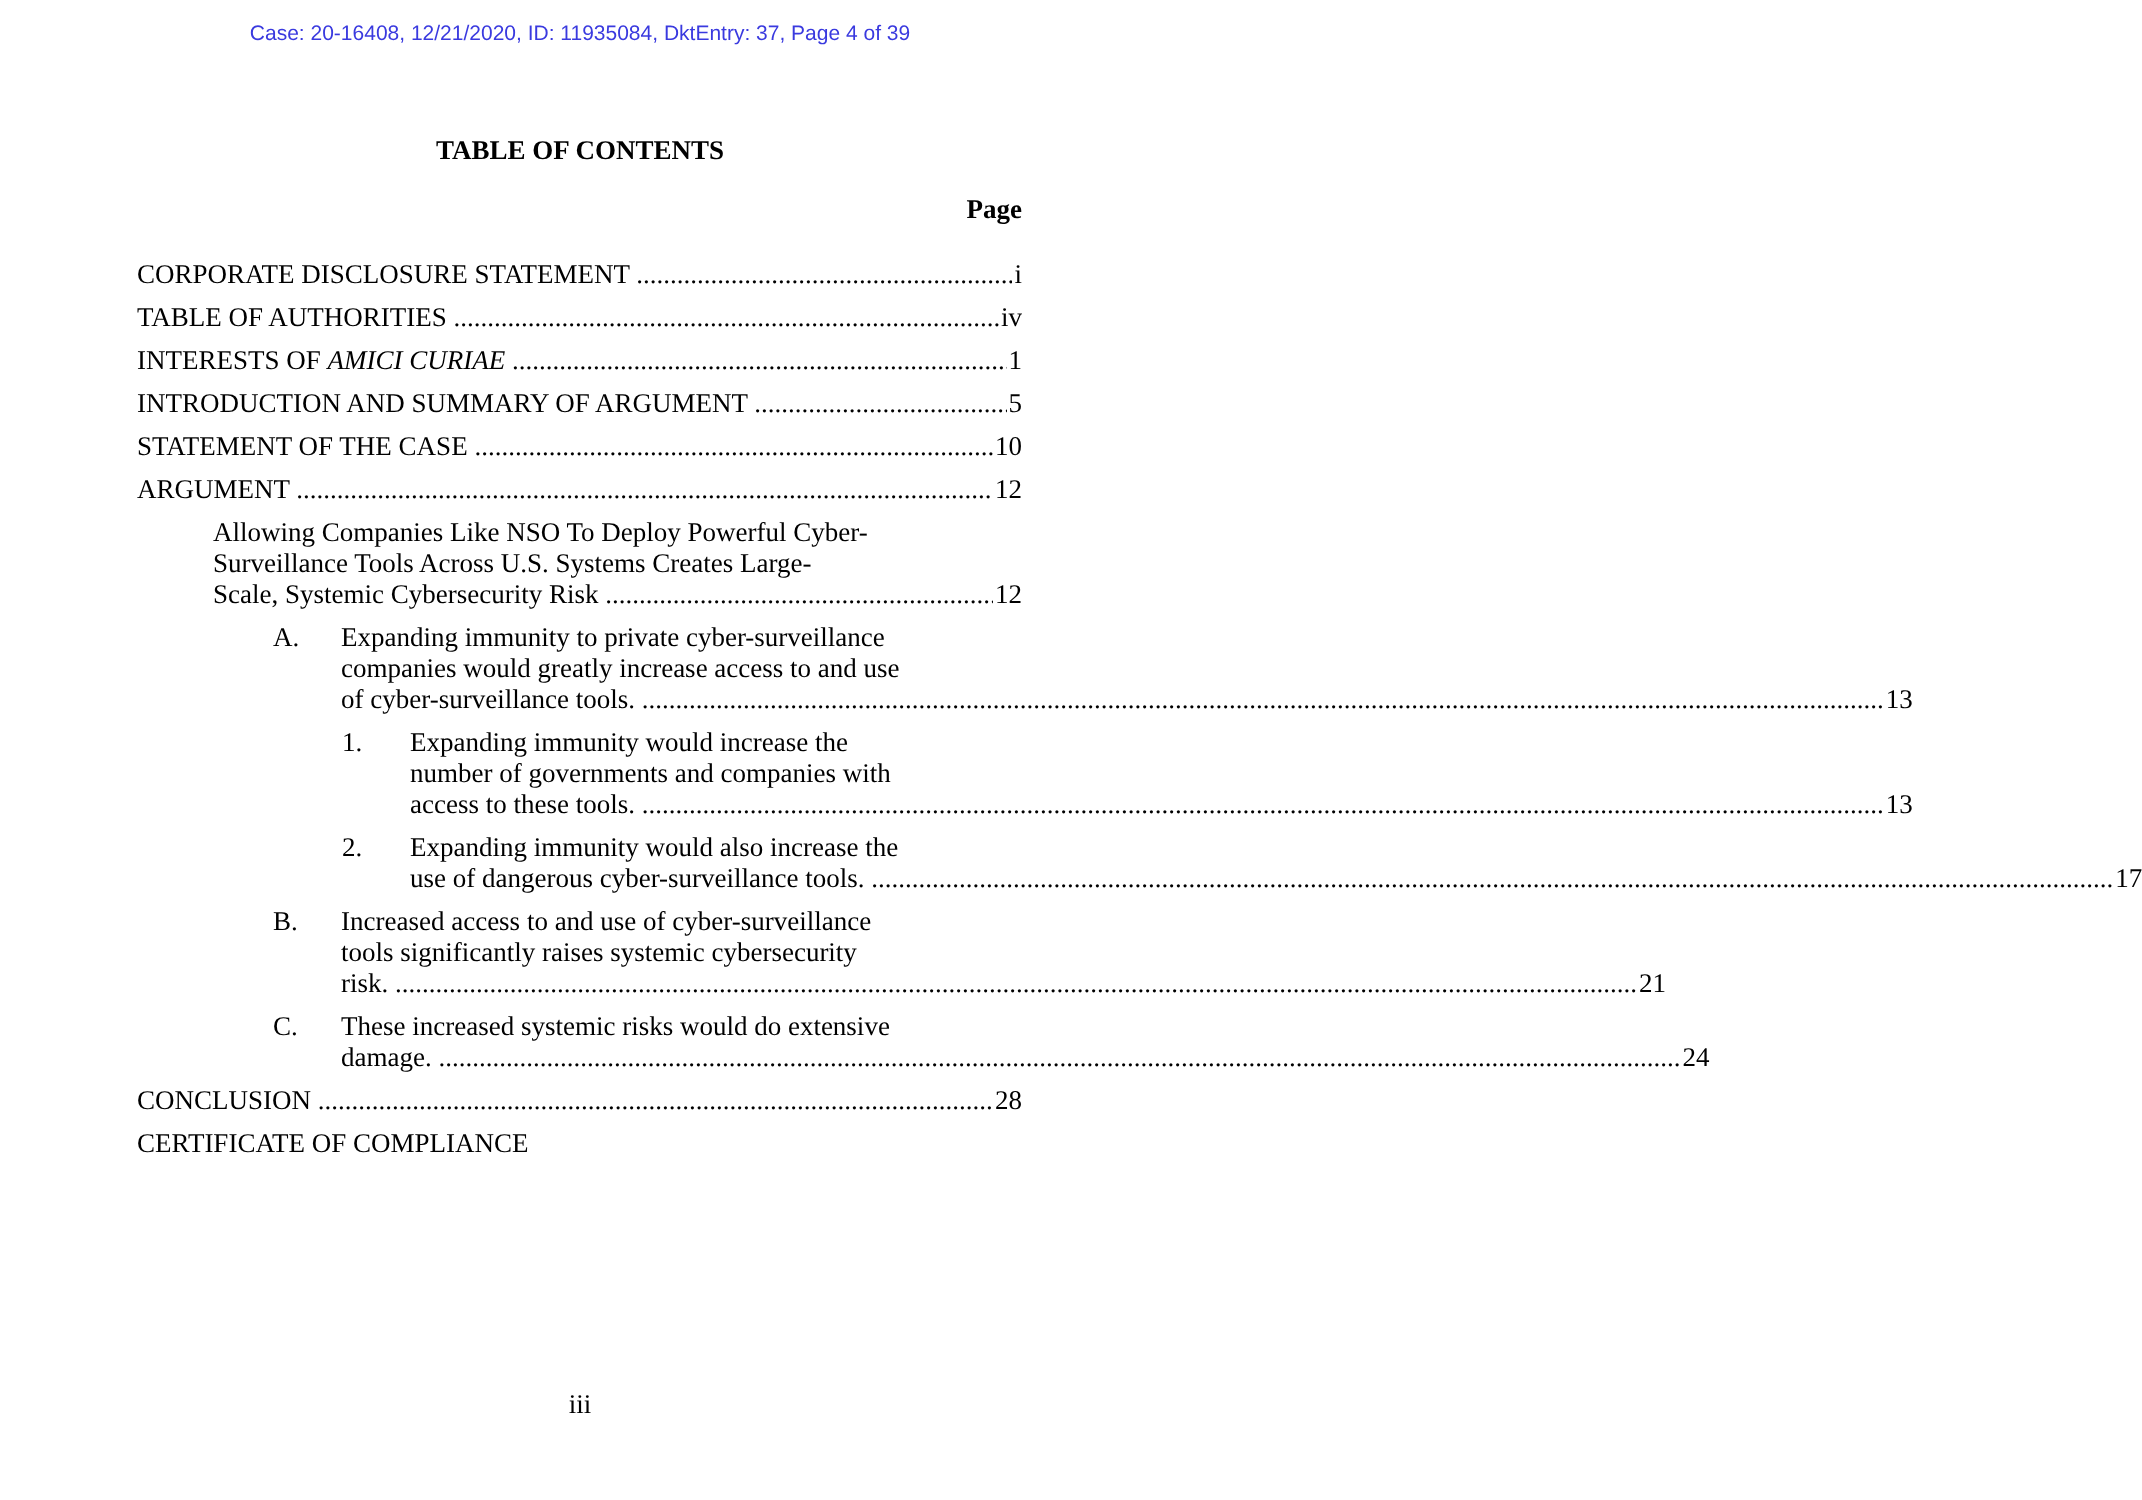Case: 20-16408, 12/21/2020, ID: 11935084, DktEntry: 37, Page 4 of 39
TABLE OF CONTENTS
Page
CORPORATE DISCLOSURE STATEMENT i
TABLE OF AUTHORITIES iv
INTERESTS OF AMICI CURIAE 1
INTRODUCTION AND SUMMARY OF ARGUMENT 5
STATEMENT OF THE CASE 10
ARGUMENT 12
Allowing Companies Like NSO To Deploy Powerful Cyber-
Surveillance Tools Across U.S. Systems Creates Large-
Scale, Systemic Cybersecurity Risk 12
A. Expanding immunity to private cyber-surveillance
companies would greatly increase access to and use
of cyber-surveillance tools. 13
1. Expanding immunity would increase the
number of governments and companies with
access to these tools. 13
2. Expanding immunity would also increase the
use of dangerous cyber-surveillance tools. 17
B. Increased access to and use of cyber-surveillance
tools significantly raises systemic cybersecurity
risk. 21
C. These increased systemic risks would do extensive
damage. 24
CONCLUSION 28
CERTIFICATE OF COMPLIANCE
iii